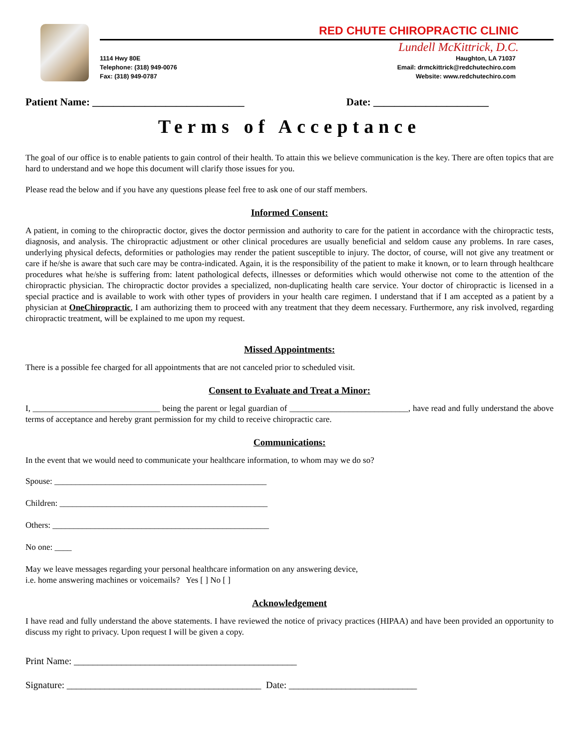RED CHUTE CHIROPRACTIC CLINIC
Lundell McKittrick, D.C.
1114 Hwy 80E
Telephone: (318) 949-0076
Fax: (318) 949-0787
Haughton, LA 71037
Email: drmckittrick@redchutechiro.com
Website: www.redchutechiro.com
Patient Name: _____________________________ Date: ______________________
Terms of Acceptance
The goal of our office is to enable patients to gain control of their health. To attain this we believe communication is the key. There are often topics that are hard to understand and we hope this document will clarify those issues for you.
Please read the below and if you have any questions please feel free to ask one of our staff members.
Informed Consent:
A patient, in coming to the chiropractic doctor, gives the doctor permission and authority to care for the patient in accordance with the chiropractic tests, diagnosis, and analysis. The chiropractic adjustment or other clinical procedures are usually beneficial and seldom cause any problems. In rare cases, underlying physical defects, deformities or pathologies may render the patient susceptible to injury. The doctor, of course, will not give any treatment or care if he/she is aware that such care may be contra-indicated. Again, it is the responsibility of the patient to make it known, or to learn through healthcare procedures what he/she is suffering from: latent pathological defects, illnesses or deformities which would otherwise not come to the attention of the chiropractic physician. The chiropractic doctor provides a specialized, non-duplicating health care service. Your doctor of chiropractic is licensed in a special practice and is available to work with other types of providers in your health care regimen. I understand that if I am accepted as a patient by a physician at OneChiropractic, I am authorizing them to proceed with any treatment that they deem necessary. Furthermore, any risk involved, regarding chiropractic treatment, will be explained to me upon my request.
Missed Appointments:
There is a possible fee charged for all appointments that are not canceled prior to scheduled visit.
Consent to Evaluate and Treat a Minor:
I, ______________________________ being the parent or legal guardian of ____________________________, have read and fully understand the above terms of acceptance and hereby grant permission for my child to receive chiropractic care.
Communications:
In the event that we would need to communicate your healthcare information, to whom may we do so?
Spouse: __________________________________________________
Children: _________________________________________________
Others: ___________________________________________________
No one: ____
May we leave messages regarding your personal healthcare information on any answering device,
i.e. home answering machines or voicemails? Yes [ ] No [ ]
Acknowledgement
I have read and fully understand the above statements. I have reviewed the notice of privacy practices (HIPAA) and have been provided an opportunity to discuss my right to privacy. Upon request I will be given a copy.
Print Name: _______________________________________________
Signature: _________________________________________ Date: ___________________________